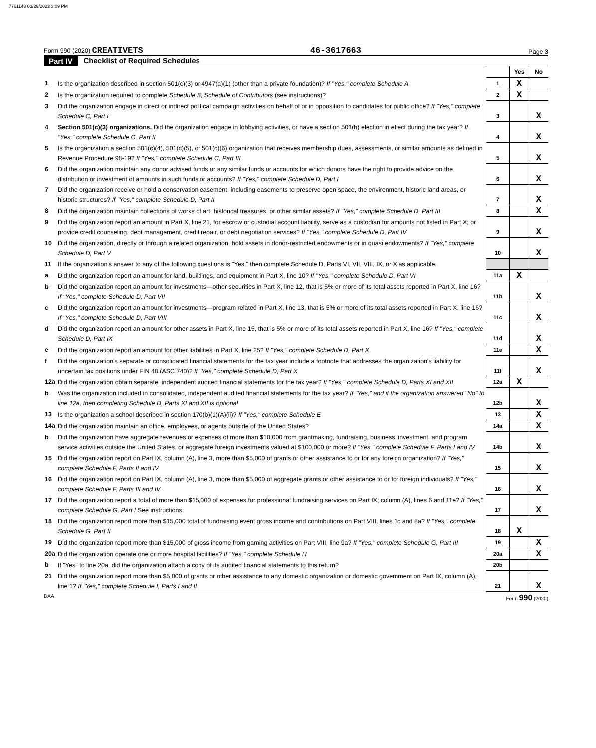7761148 03/29/2022 3:09 PM
Form 990 (2020) CREATIVETS 46-3617663 Page 3
Part IV Checklist of Required Schedules
| | | | Yes | No |
| 1 | Is the organization described in section 501(c)(3) or 4947(a)(1) (other than a private foundation)? If "Yes," complete Schedule A | 1 | X | |
| 2 | Is the organization required to complete Schedule B, Schedule of Contributors (see instructions)? | 2 | X | |
| 3 | Did the organization engage in direct or indirect political campaign activities on behalf of or in opposition to candidates for public office? If "Yes," complete Schedule C, Part I | 3 | | X |
| 4 | Section 501(c)(3) organizations. Did the organization engage in lobbying activities, or have a section 501(h) election in effect during the tax year? If "Yes," complete Schedule C, Part II | 4 | | X |
| 5 | Is the organization a section 501(c)(4), 501(c)(5), or 501(c)(6) organization that receives membership dues, assessments, or similar amounts as defined in Revenue Procedure 98-19? If "Yes," complete Schedule C, Part III | 5 | | X |
| 6 | Did the organization maintain any donor advised funds or any similar funds or accounts for which donors have the right to provide advice on the distribution or investment of amounts in such funds or accounts? If "Yes," complete Schedule D, Part I | 6 | | X |
| 7 | Did the organization receive or hold a conservation easement, including easements to preserve open space, the environment, historic land areas, or historic structures? If "Yes," complete Schedule D, Part II | 7 | | X |
| 8 | Did the organization maintain collections of works of art, historical treasures, or other similar assets? If "Yes," complete Schedule D, Part III | 8 | | X |
| 9 | Did the organization report an amount in Part X, line 21, for escrow or custodial account liability, serve as a custodian for amounts not listed in Part X; or provide credit counseling, debt management, credit repair, or debt negotiation services? If "Yes," complete Schedule D, Part IV | 9 | | X |
| 10 | Did the organization, directly or through a related organization, hold assets in donor-restricted endowments or in quasi endowments? If "Yes," complete Schedule D, Part V | 10 | | X |
| 11 | If the organization's answer to any of the following questions is "Yes," then complete Schedule D, Parts VI, VII, VIII, IX, or X as applicable. | | | |
| a | Did the organization report an amount for land, buildings, and equipment in Part X, line 10? If "Yes," complete Schedule D, Part VI | 11a | X | |
| b | Did the organization report an amount for investments—other securities in Part X, line 12, that is 5% or more of its total assets reported in Part X, line 16? If "Yes," complete Schedule D, Part VII | 11b | | X |
| c | Did the organization report an amount for investments—program related in Part X, line 13, that is 5% or more of its total assets reported in Part X, line 16? If "Yes," complete Schedule D, Part VIII | 11c | | X |
| d | Did the organization report an amount for other assets in Part X, line 15, that is 5% or more of its total assets reported in Part X, line 16? If "Yes," complete Schedule D, Part IX | 11d | | X |
| e | Did the organization report an amount for other liabilities in Part X, line 25? If "Yes," complete Schedule D, Part X | 11e | | X |
| f | Did the organization's separate or consolidated financial statements for the tax year include a footnote that addresses the organization's liability for uncertain tax positions under FIN 48 (ASC 740)? If "Yes," complete Schedule D, Part X | 11f | | X |
| 12a | Did the organization obtain separate, independent audited financial statements for the tax year? If "Yes," complete Schedule D, Parts XI and XII | 12a | X | |
| b | Was the organization included in consolidated, independent audited financial statements for the tax year? If "Yes," and if the organization answered "No" to line 12a, then completing Schedule D, Parts XI and XII is optional | 12b | | X |
| 13 | Is the organization a school described in section 170(b)(1)(A)(ii)? If "Yes," complete Schedule E | 13 | | X |
| 14a | Did the organization maintain an office, employees, or agents outside of the United States? | 14a | | X |
| b | Did the organization have aggregate revenues or expenses of more than $10,000 from grantmaking, fundraising, business, investment, and program service activities outside the United States, or aggregate foreign investments valued at $100,000 or more? If "Yes," complete Schedule F, Parts I and IV | 14b | | X |
| 15 | Did the organization report on Part IX, column (A), line 3, more than $5,000 of grants or other assistance to or for any foreign organization? If "Yes," complete Schedule F, Parts II and IV | 15 | | X |
| 16 | Did the organization report on Part IX, column (A), line 3, more than $5,000 of aggregate grants or other assistance to or for foreign individuals? If "Yes," complete Schedule F, Parts III and IV | 16 | | X |
| 17 | Did the organization report a total of more than $15,000 of expenses for professional fundraising services on Part IX, column (A), lines 6 and 11e? If "Yes," complete Schedule G, Part I See instructions | 17 | | X |
| 18 | Did the organization report more than $15,000 total of fundraising event gross income and contributions on Part VIII, lines 1c and 8a? If "Yes," complete Schedule G, Part II | 18 | X | |
| 19 | Did the organization report more than $15,000 of gross income from gaming activities on Part VIII, line 9a? If "Yes," complete Schedule G, Part III | 19 | | X |
| 20a | Did the organization operate one or more hospital facilities? If "Yes," complete Schedule H | 20a | | X |
| b | If "Yes" to line 20a, did the organization attach a copy of its audited financial statements to this return? | 20b | | |
| 21 | Did the organization report more than $5,000 of grants or other assistance to any domestic organization or domestic government on Part IX, column (A), line 1? If "Yes," complete Schedule I, Parts I and II | 21 | | X |
DAA Form 990 (2020)